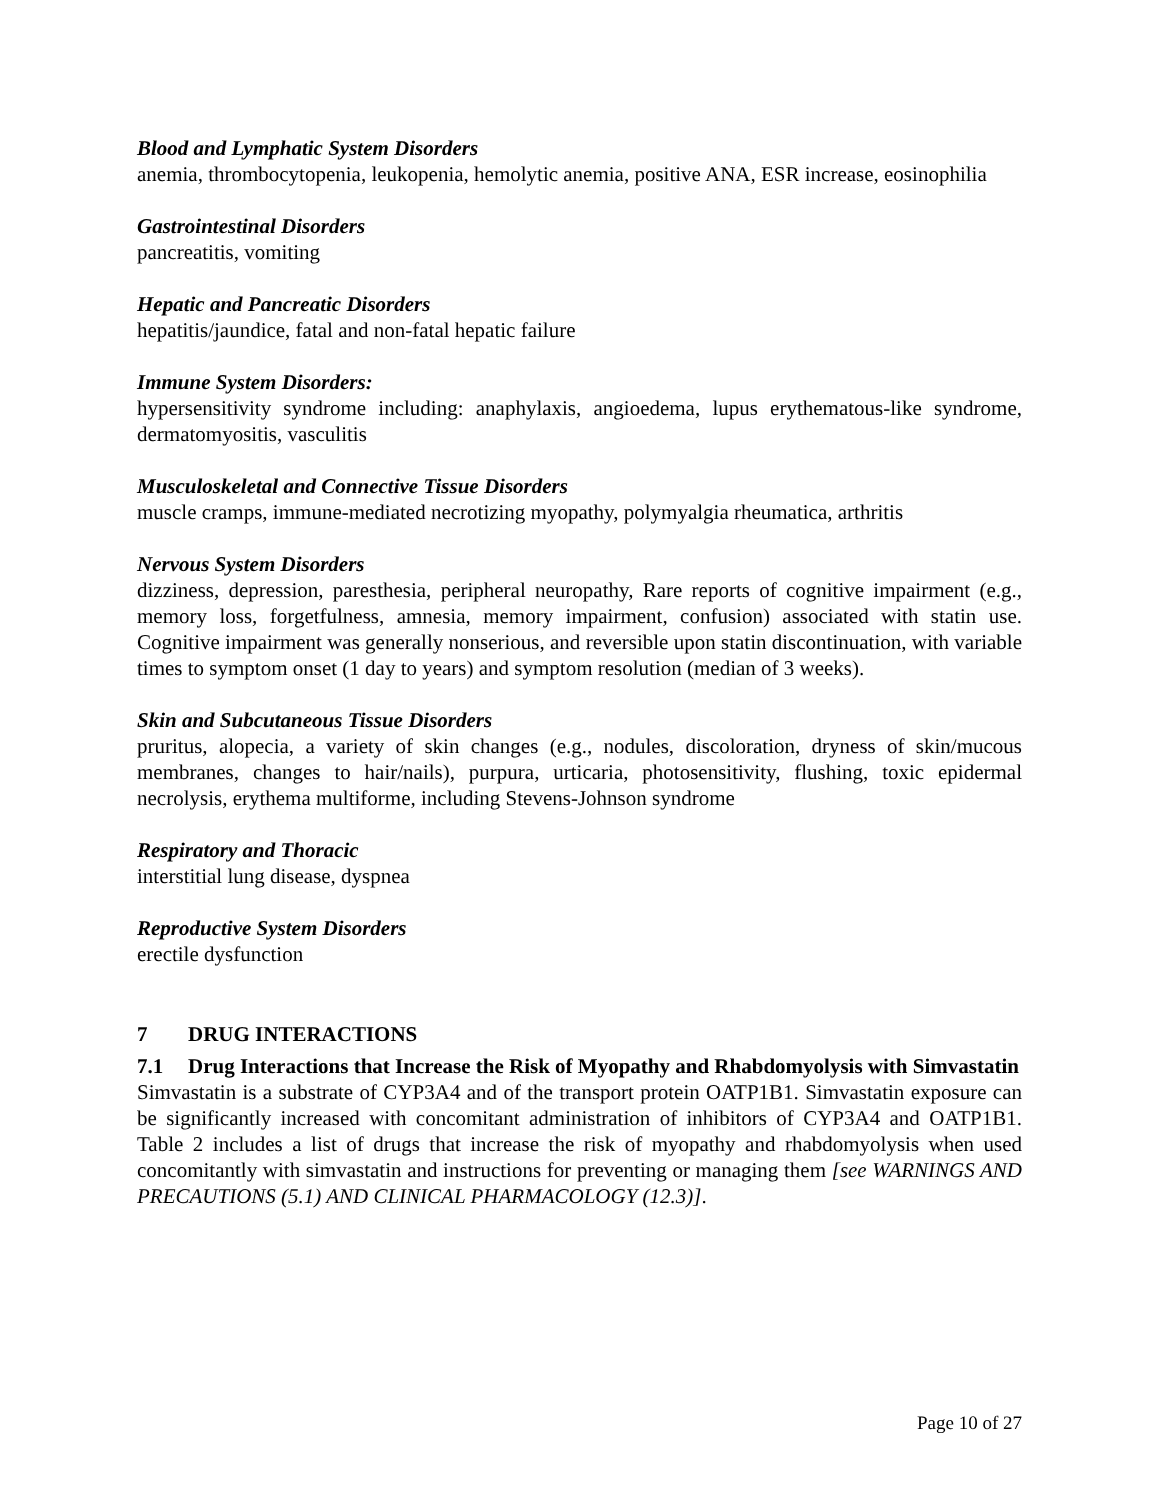Blood and Lymphatic System Disorders
anemia, thrombocytopenia, leukopenia, hemolytic anemia, positive ANA, ESR increase, eosinophilia
Gastrointestinal Disorders
pancreatitis, vomiting
Hepatic and Pancreatic Disorders
hepatitis/jaundice, fatal and non-fatal hepatic failure
Immune System Disorders:
hypersensitivity syndrome including: anaphylaxis, angioedema, lupus erythematous-like syndrome, dermatomyositis, vasculitis
Musculoskeletal and Connective Tissue Disorders
muscle cramps, immune-mediated necrotizing myopathy, polymyalgia rheumatica, arthritis
Nervous System Disorders
dizziness, depression, paresthesia, peripheral neuropathy, Rare reports of cognitive impairment (e.g., memory loss, forgetfulness, amnesia, memory impairment, confusion) associated with statin use. Cognitive impairment was generally nonserious, and reversible upon statin discontinuation, with variable times to symptom onset (1 day to years) and symptom resolution (median of 3 weeks).
Skin and Subcutaneous Tissue Disorders
pruritus, alopecia, a variety of skin changes (e.g., nodules, discoloration, dryness of skin/mucous membranes, changes to hair/nails), purpura, urticaria, photosensitivity, flushing, toxic epidermal necrolysis, erythema multiforme, including Stevens-Johnson syndrome
Respiratory and Thoracic
interstitial lung disease, dyspnea
Reproductive System Disorders
erectile dysfunction
7 DRUG INTERACTIONS
7.1 Drug Interactions that Increase the Risk of Myopathy and Rhabdomyolysis with Simvastatin
Simvastatin is a substrate of CYP3A4 and of the transport protein OATP1B1. Simvastatin exposure can be significantly increased with concomitant administration of inhibitors of CYP3A4 and OATP1B1. Table 2 includes a list of drugs that increase the risk of myopathy and rhabdomyolysis when used concomitantly with simvastatin and instructions for preventing or managing them [see WARNINGS AND PRECAUTIONS (5.1) AND CLINICAL PHARMACOLOGY (12.3)].
Page 10 of 27